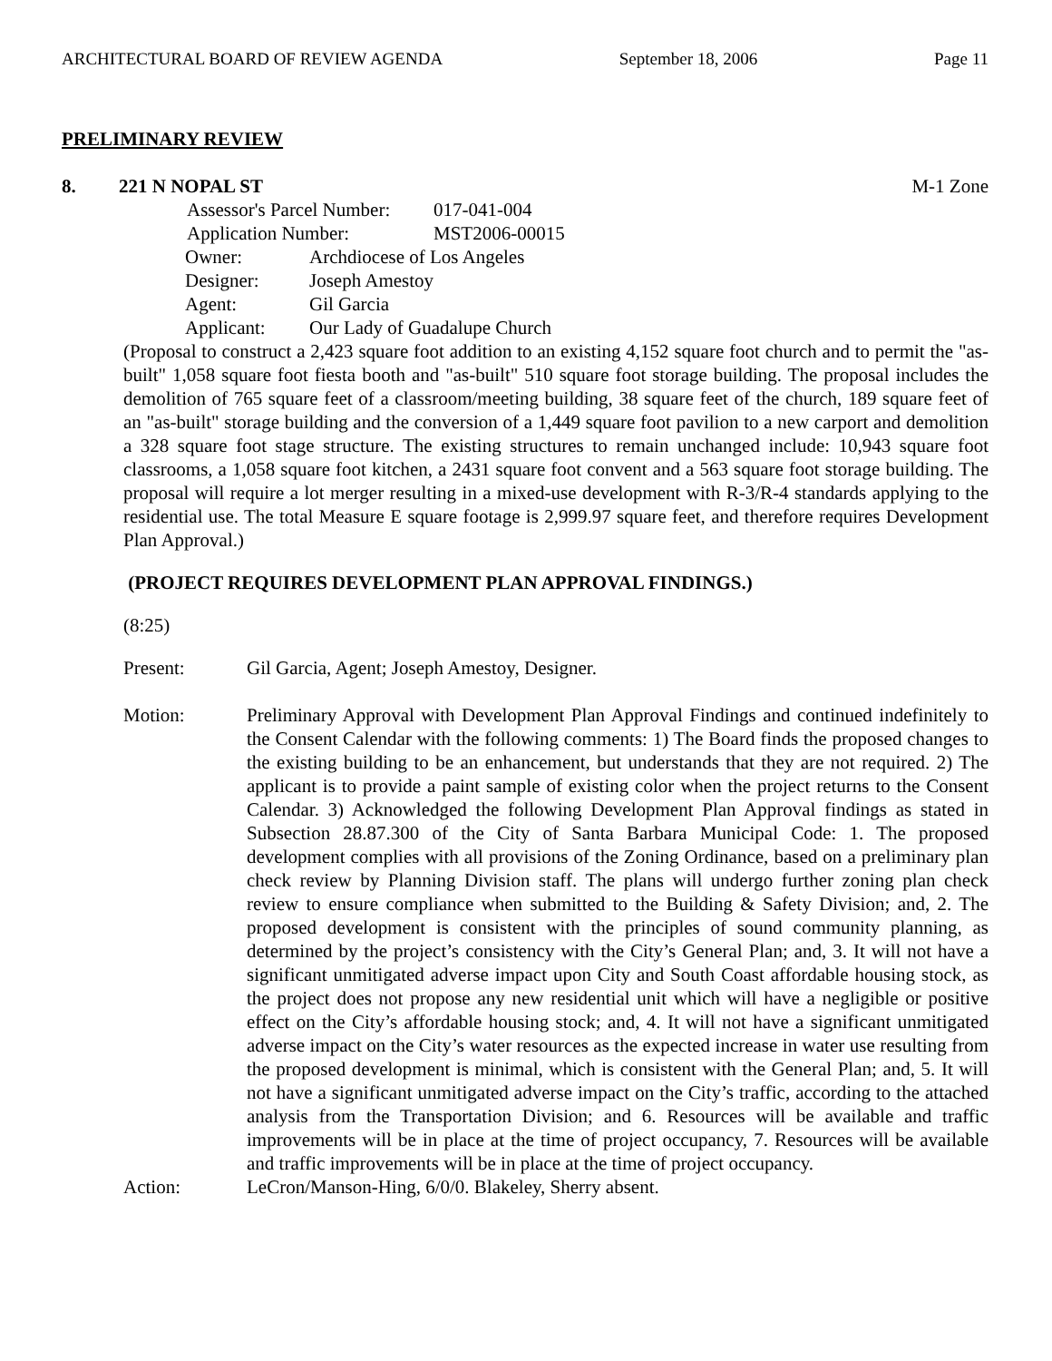ARCHITECTURAL BOARD OF REVIEW AGENDA September 18, 2006 Page 11
PRELIMINARY REVIEW
8. 221 N NOPAL ST M-1 Zone
| Assessor's Parcel Number: | 017-041-004 |
| Application Number: | MST2006-00015 |
| Owner: | Archdiocese of Los Angeles |
| Designer: | Joseph Amestoy |
| Agent: | Gil Garcia |
| Applicant: | Our Lady of Guadalupe Church |
(Proposal to construct a 2,423 square foot addition to an existing 4,152 square foot church and to permit the "as-built" 1,058 square foot fiesta booth and "as-built" 510 square foot storage building. The proposal includes the demolition of 765 square feet of a classroom/meeting building, 38 square feet of the church, 189 square feet of an "as-built" storage building and the conversion of a 1,449 square foot pavilion to a new carport and demolition a 328 square foot stage structure. The existing structures to remain unchanged include: 10,943 square foot classrooms, a 1,058 square foot kitchen, a 2431 square foot convent and a 563 square foot storage building. The proposal will require a lot merger resulting in a mixed-use development with R-3/R-4 standards applying to the residential use. The total Measure E square footage is 2,999.97 square feet, and therefore requires Development Plan Approval.)
(PROJECT REQUIRES DEVELOPMENT PLAN APPROVAL FINDINGS.)
(8:25)
Present: Gil Garcia, Agent; Joseph Amestoy, Designer.
Motion: Preliminary Approval with Development Plan Approval Findings and continued indefinitely to the Consent Calendar with the following comments: 1) The Board finds the proposed changes to the existing building to be an enhancement, but understands that they are not required. 2) The applicant is to provide a paint sample of existing color when the project returns to the Consent Calendar. 3) Acknowledged the following Development Plan Approval findings as stated in Subsection 28.87.300 of the City of Santa Barbara Municipal Code: 1. The proposed development complies with all provisions of the Zoning Ordinance, based on a preliminary plan check review by Planning Division staff. The plans will undergo further zoning plan check review to ensure compliance when submitted to the Building & Safety Division; and, 2. The proposed development is consistent with the principles of sound community planning, as determined by the project’s consistency with the City’s General Plan; and, 3. It will not have a significant unmitigated adverse impact upon City and South Coast affordable housing stock, as the project does not propose any new residential unit which will have a negligible or positive effect on the City’s affordable housing stock; and, 4. It will not have a significant unmitigated adverse impact on the City’s water resources as the expected increase in water use resulting from the proposed development is minimal, which is consistent with the General Plan; and, 5. It will not have a significant unmitigated adverse impact on the City’s traffic, according to the attached analysis from the Transportation Division; and 6. Resources will be available and traffic improvements will be in place at the time of project occupancy, 7. Resources will be available and traffic improvements will be in place at the time of project occupancy.
Action: LeCron/Manson-Hing, 6/0/0. Blakeley, Sherry absent.